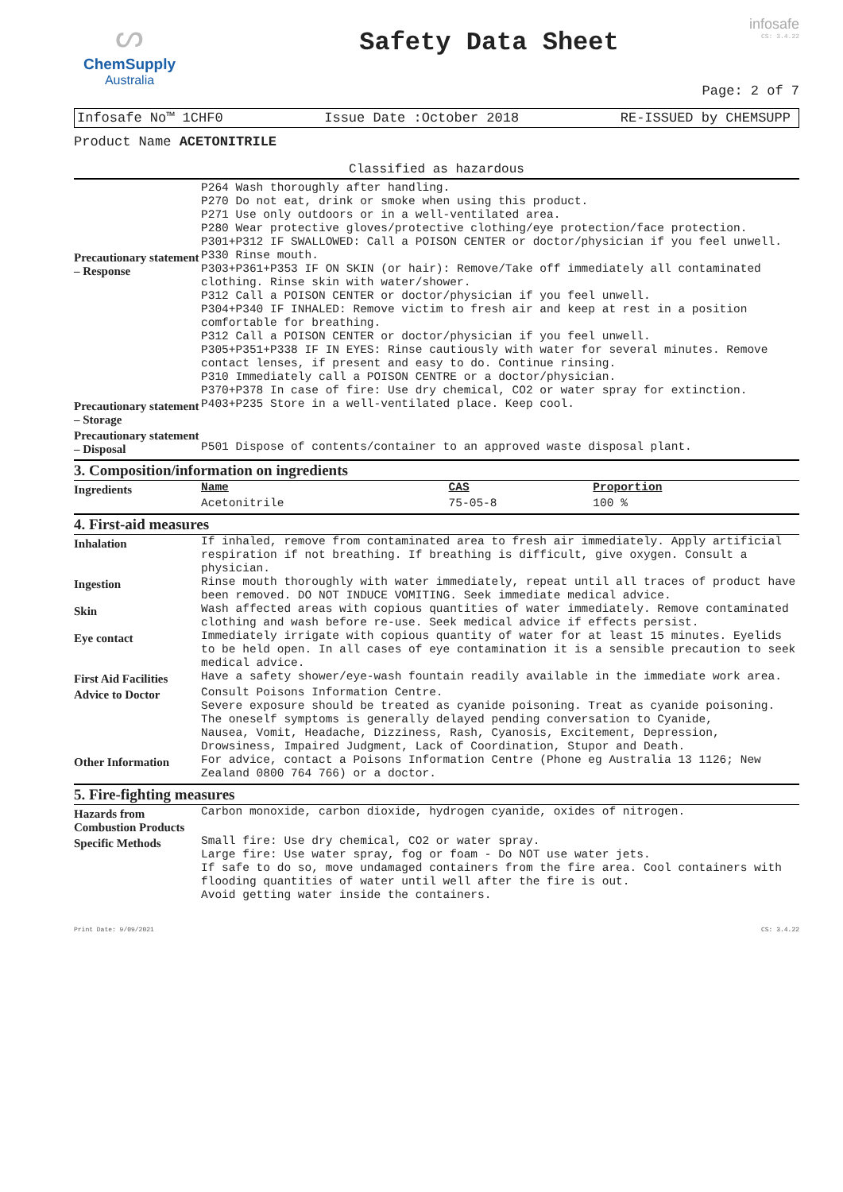ᔕ
ChemSupply
Australia
Safety Data Sheet
infosafe
CS: 3.4.22
Page: 2 of 7
Infosafe No™ 1CHF0 Issue Date :October 2018 RE-ISSUED by CHEMSUPP
Product Name ACETONITRILE
Classified as hazardous
| Precautionary statement – Response | P264 Wash thoroughly after handling. P270 Do not eat, drink or smoke when using this product. P271 Use only outdoors or in a well-ventilated area. P280 Wear protective gloves/protective clothing/eye protection/face protection. P301+P312 IF SWALLOWED: Call a POISON CENTER or doctor/physician if you feel unwell. P330 Rinse mouth. P303+P361+P353 IF ON SKIN (or hair): Remove/Take off immediately all contaminated clothing. Rinse skin with water/shower. P312 Call a POISON CENTER or doctor/physician if you feel unwell. P304+P340 IF INHALED: Remove victim to fresh air and keep at rest in a position comfortable for breathing. P312 Call a POISON CENTER or doctor/physician if you feel unwell. P305+P351+P338 IF IN EYES: Rinse cautiously with water for several minutes. Remove contact lenses, if present and easy to do. Continue rinsing. P310 Immediately call a POISON CENTRE or a doctor/physician. P370+P378 In case of fire: Use dry chemical, CO2 or water spray for extinction. |
| Precautionary statement – Storage | P403+P235 Store in a well-ventilated place. Keep cool. |
| Precautionary statement – Disposal | P501 Dispose of contents/container to an approved waste disposal plant. |
3. Composition/information on ingredients
| Ingredients | Name | CAS | Proportion |
| | Acetonitrile | 75-05-8 | 100 % |
4. First-aid measures
| Inhalation | If inhaled, remove from contaminated area to fresh air immediately. Apply artificial respiration if not breathing. If breathing is difficult, give oxygen. Consult a physician. |
| Ingestion | Rinse mouth thoroughly with water immediately, repeat until all traces of product have been removed. DO NOT INDUCE VOMITING. Seek immediate medical advice. |
| Skin | Wash affected areas with copious quantities of water immediately. Remove contaminated clothing and wash before re-use. Seek medical advice if effects persist. |
| Eye contact | Immediately irrigate with copious quantity of water for at least 15 minutes. Eyelids to be held open. In all cases of eye contamination it is a sensible precaution to seek medical advice. |
| First Aid Facilities | Have a safety shower/eye-wash fountain readily available in the immediate work area. |
| Advice to Doctor | Consult Poisons Information Centre. Severe exposure should be treated as cyanide poisoning. Treat as cyanide poisoning. The oneself symptoms is generally delayed pending conversation to Cyanide, Nausea, Vomit, Headache, Dizziness, Rash, Cyanosis, Excitement, Depression, Drowsiness, Impaired Judgment, Lack of Coordination, Stupor and Death. |
| Other Information | For advice, contact a Poisons Information Centre (Phone eg Australia 13 1126; New Zealand 0800 764 766) or a doctor. |
5. Fire-fighting measures
| Hazards from Combustion Products | Carbon monoxide, carbon dioxide, hydrogen cyanide, oxides of nitrogen. |
| Specific Methods | Small fire: Use dry chemical, CO2 or water spray. Large fire: Use water spray, fog or foam - Do NOT use water jets. If safe to do so, move undamaged containers from the fire area. Cool containers with flooding quantities of water until well after the fire is out. Avoid getting water inside the containers. |
Print Date: 9/09/2021 CS: 3.4.22